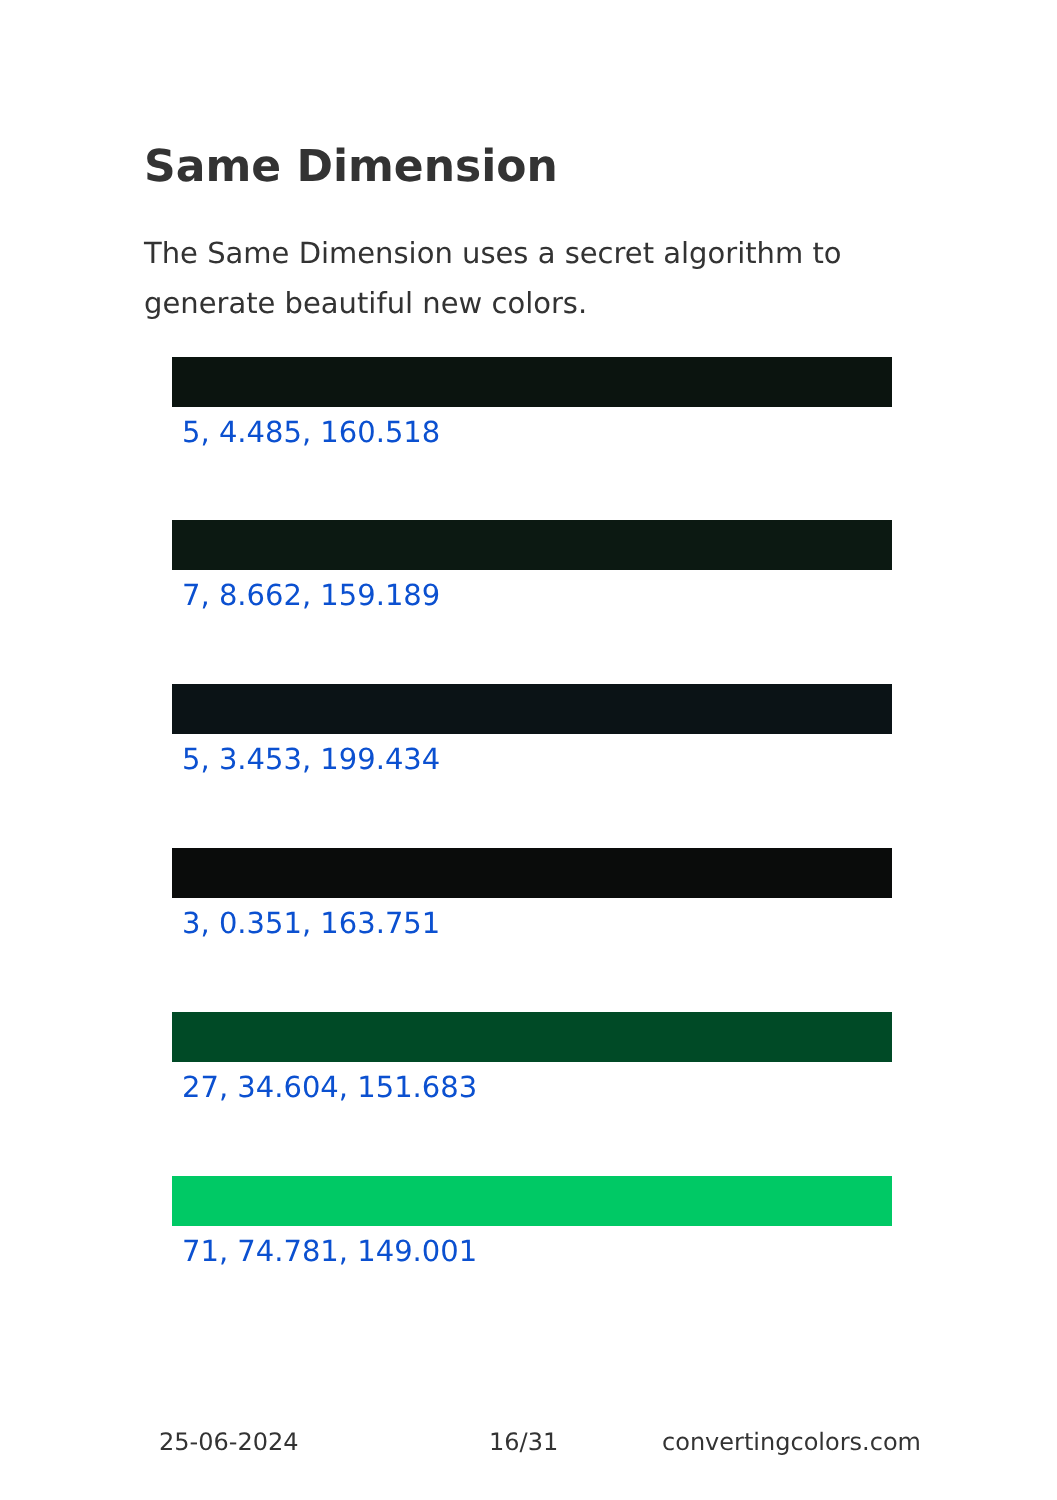Same Dimension
The Same Dimension uses a secret algorithm to generate beautiful new colors.
5, 4.485, 160.518
7, 8.662, 159.189
5, 3.453, 199.434
3, 0.351, 163.751
27, 34.604, 151.683
71, 74.781, 149.001
25-06-2024 16/31 convertingcolors.com